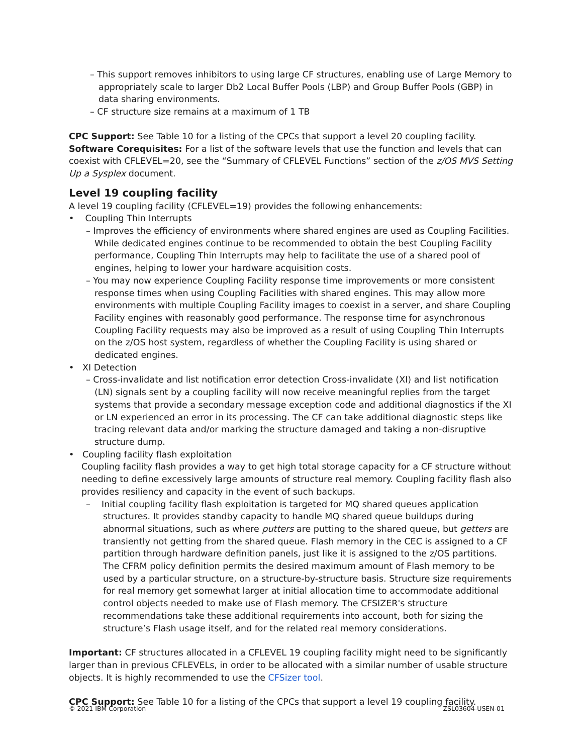– This support removes inhibitors to using large CF structures, enabling use of Large Memory to appropriately scale to larger Db2 Local Buffer Pools (LBP) and Group Buffer Pools (GBP) in data sharing environments.
– CF structure size remains at a maximum of 1 TB
CPC Support: See Table 10 for a listing of the CPCs that support a level 20 coupling facility.
Software Corequisites: For a list of the software levels that use the function and levels that can coexist with CFLEVEL=20, see the “Summary of CFLEVEL Functions” section of the z/OS MVS Setting Up a Sysplex document.
Level 19 coupling facility
A level 19 coupling facility (CFLEVEL=19) provides the following enhancements:
• Coupling Thin Interrupts
– Improves the efficiency of environments where shared engines are used as Coupling Facilities. While dedicated engines continue to be recommended to obtain the best Coupling Facility performance, Coupling Thin Interrupts may help to facilitate the use of a shared pool of engines, helping to lower your hardware acquisition costs.
– You may now experience Coupling Facility response time improvements or more consistent response times when using Coupling Facilities with shared engines. This may allow more environments with multiple Coupling Facility images to coexist in a server, and share Coupling Facility engines with reasonably good performance. The response time for asynchronous Coupling Facility requests may also be improved as a result of using Coupling Thin Interrupts on the z/OS host system, regardless of whether the Coupling Facility is using shared or dedicated engines.
• XI Detection
– Cross-invalidate and list notification error detection Cross-invalidate (XI) and list notification (LN) signals sent by a coupling facility will now receive meaningful replies from the target systems that provide a secondary message exception code and additional diagnostics if the XI or LN experienced an error in its processing. The CF can take additional diagnostic steps like tracing relevant data and/or marking the structure damaged and taking a non-disruptive structure dump.
• Coupling facility flash exploitation
Coupling facility flash provides a way to get high total storage capacity for a CF structure without needing to define excessively large amounts of structure real memory. Coupling facility flash also provides resiliency and capacity in the event of such backups.
– Initial coupling facility flash exploitation is targeted for MQ shared queues application structures. It provides standby capacity to handle MQ shared queue buildups during abnormal situations, such as where putters are putting to the shared queue, but getters are transiently not getting from the shared queue. Flash memory in the CEC is assigned to a CF partition through hardware definition panels, just like it is assigned to the z/OS partitions. The CFRM policy definition permits the desired maximum amount of Flash memory to be used by a particular structure, on a structure-by-structure basis. Structure size requirements for real memory get somewhat larger at initial allocation time to accommodate additional control objects needed to make use of Flash memory. The CFSIZER's structure recommendations take these additional requirements into account, both for sizing the structure’s Flash usage itself, and for the related real memory considerations.
Important: CF structures allocated in a CFLEVEL 19 coupling facility might need to be significantly larger than in previous CFLEVELs, in order to be allocated with a similar number of usable structure objects. It is highly recommended to use the CFSizer tool.
CPC Support: See Table 10 for a listing of the CPCs that support a level 19 coupling facility.
© 2021 IBM Corporation ZSL03604-USEN-01